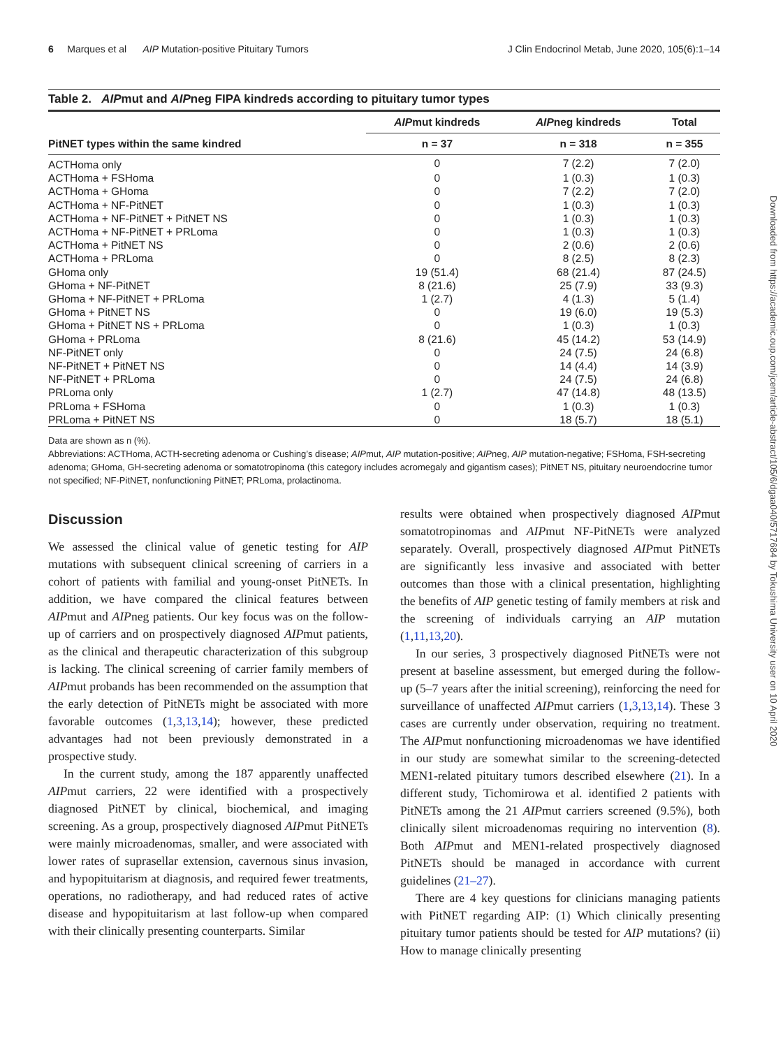6 Marques et al AIP Mutation-positive Pituitary Tumors J Clin Endocrinol Metab, June 2020, 105(6):1–14
Downloaded from https://academic.oup.com/jcem/article-abstract/105/6/dgaa040/5717684 by Tokushima University user on 10 April 2020
Table 2. AIPmut and AIPneg FIPA kindreds according to pituitary tumor types
| | AIP mut kindreds | AIP neg kindreds | Total |
| --- | --- | --- | --- |
| PitNET types within the same kindred | n = 37 | n = 318 | n = 355 |
| ACTHoma only | 0 | 7 (2.2) | 7 (2.0) |
| ACTHoma + FSHoma | 0 | 1 (0.3) | 1 (0.3) |
| ACTHoma + GHoma | 0 | 7 (2.2) | 7 (2.0) |
| ACTHoma + NF-PitNET | 0 | 1 (0.3) | 1 (0.3) |
| ACTHoma + NF-PitNET + PitNET NS | 0 | 1 (0.3) | 1 (0.3) |
| ACTHoma + NF-PitNET + PRLoma | 0 | 1 (0.3) | 1 (0.3) |
| ACTHoma + PitNET NS | 0 | 2 (0.6) | 2 (0.6) |
| ACTHoma + PRLoma | 0 | 8 (2.5) | 8 (2.3) |
| GHoma only | 19 (51.4) | 68 (21.4) | 87 (24.5) |
| GHoma + NF-PitNET | 8 (21.6) | 25 (7.9) | 33 (9.3) |
| GHoma + NF-PitNET + PRLoma | 1 (2.7) | 4 (1.3) | 5 (1.4) |
| GHoma + PitNET NS | 0 | 19 (6.0) | 19 (5.3) |
| GHoma + PitNET NS + PRLoma | 0 | 1 (0.3) | 1 (0.3) |
| GHoma + PRLoma | 8 (21.6) | 45 (14.2) | 53 (14.9) |
| NF-PitNET only | 0 | 24 (7.5) | 24 (6.8) |
| NF-PitNET + PitNET NS | 0 | 14 (4.4) | 14 (3.9) |
| NF-PitNET + PRLoma | 0 | 24 (7.5) | 24 (6.8) |
| PRLoma only | 1 (2.7) | 47 (14.8) | 48 (13.5) |
| PRLoma + FSHoma | 0 | 1 (0.3) | 1 (0.3) |
| PRLoma + PitNET NS | 0 | 18 (5.7) | 18 (5.1) |
Data are shown as n (%).
Abbreviations: ACTHoma, ACTH-secreting adenoma or Cushing’s disease; AIPmut, AIP mutation-positive; AIPneg, AIP mutation-negative; FSHoma, FSH-secreting adenoma; GHoma, GH-secreting adenoma or somatotropinoma (this category includes acromegaly and gigantism cases); PitNET NS, pituitary neuroendocrine tumor not specified; NF-PitNET, nonfunctioning PitNET; PRLoma, prolactinoma.
Discussion
We assessed the clinical value of genetic testing for AIP mutations with subsequent clinical screening of carriers in a cohort of patients with familial and young-onset PitNETs. In addition, we have compared the clinical features between AIPmut and AIPneg patients. Our key focus was on the follow-up of carriers and on prospectively diagnosed AIPmut patients, as the clinical and therapeutic characterization of this subgroup is lacking. The clinical screening of carrier family members of AIPmut probands has been recommended on the assumption that the early detection of PitNETs might be associated with more favorable outcomes (1,3,13,14); however, these predicted advantages had not been previously demonstrated in a prospective study.
In the current study, among the 187 apparently unaffected AIPmut carriers, 22 were identified with a prospectively diagnosed PitNET by clinical, biochemical, and imaging screening. As a group, prospectively diagnosed AIPmut PitNETs were mainly microadenomas, smaller, and were associated with lower rates of suprasellar extension, cavernous sinus invasion, and hypopituitarism at diagnosis, and required fewer treatments, operations, no radiotherapy, and had reduced rates of active disease and hypopituitarism at last follow-up when compared with their clinically presenting counterparts. Similar
results were obtained when prospectively diagnosed AIPmut somatotropinomas and AIPmut NF-PitNETs were analyzed separately. Overall, prospectively diagnosed AIPmut PitNETs are significantly less invasive and associated with better outcomes than those with a clinical presentation, highlighting the benefits of AIP genetic testing of family members at risk and the screening of individuals carrying an AIP mutation (1,11,13,20).
In our series, 3 prospectively diagnosed PitNETs were not present at baseline assessment, but emerged during the follow-up (5–7 years after the initial screening), reinforcing the need for surveillance of unaffected AIPmut carriers (1,3,13,14). These 3 cases are currently under observation, requiring no treatment. The AIPmut nonfunctioning microadenomas we have identified in our study are somewhat similar to the screening-detected MEN1-related pituitary tumors described elsewhere (21). In a different study, Tichomirowa et al. identified 2 patients with PitNETs among the 21 AIPmut carriers screened (9.5%), both clinically silent microadenomas requiring no intervention (8). Both AIPmut and MEN1-related prospectively diagnosed PitNETs should be managed in accordance with current guidelines (21–27).
There are 4 key questions for clinicians managing patients with PitNET regarding AIP: (1) Which clinically presenting pituitary tumor patients should be tested for AIP mutations? (ii) How to manage clinically presenting